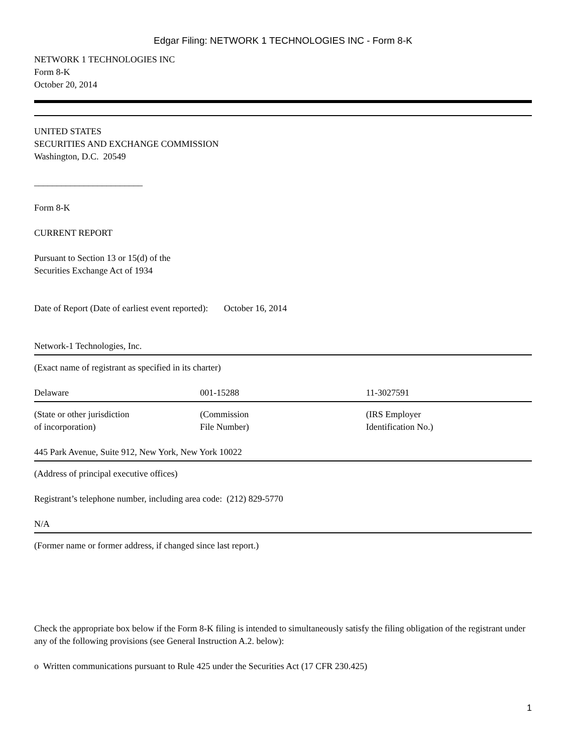Edgar Filing: NETWORK 1 TECHNOLOGIES INC - Form 8-K
NETWORK 1 TECHNOLOGIES INC
Form 8-K
October 20, 2014
UNITED STATES
SECURITIES AND EXCHANGE COMMISSION
Washington, D.C. 20549
________________________
Form 8-K
CURRENT REPORT
Pursuant to Section 13 or 15(d) of the
Securities Exchange Act of 1934
Date of Report (Date of earliest event reported): October 16, 2014
Network-1 Technologies, Inc.
(Exact name of registrant as specified in its charter)
| Delaware | 001-15288 | 11-3027591 |
| (State or other jurisdiction of incorporation) | (Commission File Number) | (IRS Employer Identification No.) |
445 Park Avenue, Suite 912, New York, New York 10022
(Address of principal executive offices)
Registrant’s telephone number, including area code: (212) 829-5770
N/A
(Former name or former address, if changed since last report.)
Check the appropriate box below if the Form 8-K filing is intended to simultaneously satisfy the filing obligation of the registrant under any of the following provisions (see General Instruction A.2. below):
o Written communications pursuant to Rule 425 under the Securities Act (17 CFR 230.425)
1